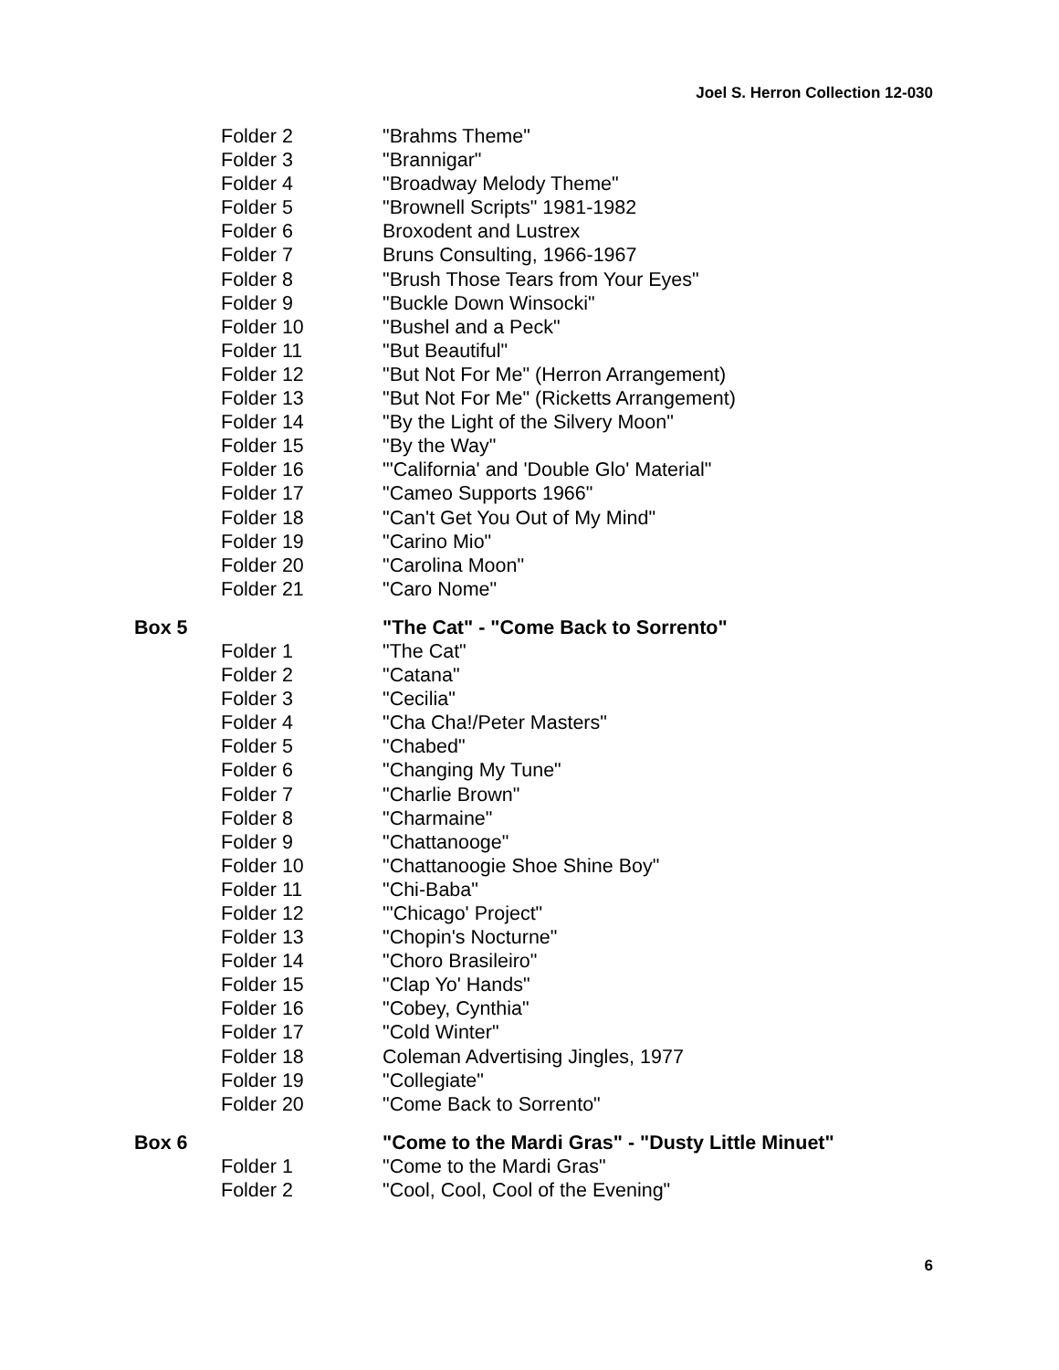Joel S. Herron Collection 12-030
| | Folder 2 | "Brahms Theme" |
| | Folder 3 | "Brannigar" |
| | Folder 4 | "Broadway Melody Theme" |
| | Folder 5 | "Brownell Scripts" 1981-1982 |
| | Folder 6 | Broxodent and Lustrex |
| | Folder 7 | Bruns Consulting, 1966-1967 |
| | Folder 8 | "Brush Those Tears from Your Eyes" |
| | Folder 9 | "Buckle Down Winsocki" |
| | Folder 10 | "Bushel and a Peck" |
| | Folder 11 | "But Beautiful" |
| | Folder 12 | "But Not For Me" (Herron Arrangement) |
| | Folder 13 | "But Not For Me" (Ricketts Arrangement) |
| | Folder 14 | "By the Light of the Silvery Moon" |
| | Folder 15 | "By the Way" |
| | Folder 16 | "'California' and 'Double Glo' Material" |
| | Folder 17 | "Cameo Supports 1966" |
| | Folder 18 | "Can't Get You Out of My Mind" |
| | Folder 19 | "Carino Mio" |
| | Folder 20 | "Carolina Moon" |
| | Folder 21 | "Caro Nome" |
| Box 5 | | "The Cat" - "Come Back to Sorrento" |
| | Folder 1 | "The Cat" |
| | Folder 2 | "Catana" |
| | Folder 3 | "Cecilia" |
| | Folder 4 | "Cha Cha!/Peter Masters" |
| | Folder 5 | "Chabed" |
| | Folder 6 | "Changing My Tune" |
| | Folder 7 | "Charlie Brown" |
| | Folder 8 | "Charmaine" |
| | Folder 9 | "Chattanooge" |
| | Folder 10 | "Chattanoogie Shoe Shine Boy" |
| | Folder 11 | "Chi-Baba" |
| | Folder 12 | "'Chicago' Project" |
| | Folder 13 | "Chopin's Nocturne" |
| | Folder 14 | "Choro Brasileiro" |
| | Folder 15 | "Clap Yo' Hands" |
| | Folder 16 | "Cobey, Cynthia" |
| | Folder 17 | "Cold Winter" |
| | Folder 18 | Coleman Advertising Jingles, 1977 |
| | Folder 19 | "Collegiate" |
| | Folder 20 | "Come Back to Sorrento" |
| Box 6 | | "Come to the Mardi Gras" - "Dusty Little Minuet" |
| | Folder 1 | "Come to the Mardi Gras" |
| | Folder 2 | "Cool, Cool, Cool of the Evening" |
6